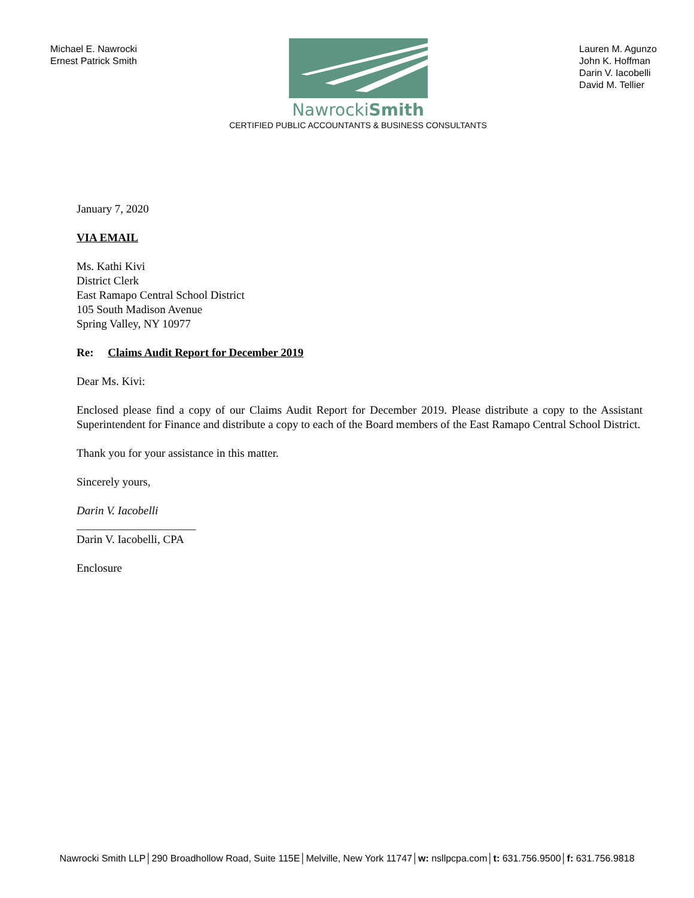Michael E. Nawrocki
Ernest Patrick Smith
NawrockiSmith
CERTIFIED PUBLIC ACCOUNTANTS & BUSINESS CONSULTANTS
Lauren M. Agunzo
John K. Hoffman
Darin V. Iacobelli
David M. Tellier
January 7, 2020
VIA EMAIL
Ms. Kathi Kivi
District Clerk
East Ramapo Central School District
105 South Madison Avenue
Spring Valley, NY 10977
Re: Claims Audit Report for December 2019
Dear Ms. Kivi:
Enclosed please find a copy of our Claims Audit Report for December 2019. Please distribute a copy to the Assistant Superintendent for Finance and distribute a copy to each of the Board members of the East Ramapo Central School District.
Thank you for your assistance in this matter.
Sincerely yours,
Darin V. Iacobelli
_____________________
Darin V. Iacobelli, CPA
Enclosure
Nawrocki Smith LLP│290 Broadhollow Road, Suite 115E│Melville, New York 11747│w: nsllpcpa.com│t: 631.756.9500│f: 631.756.9818